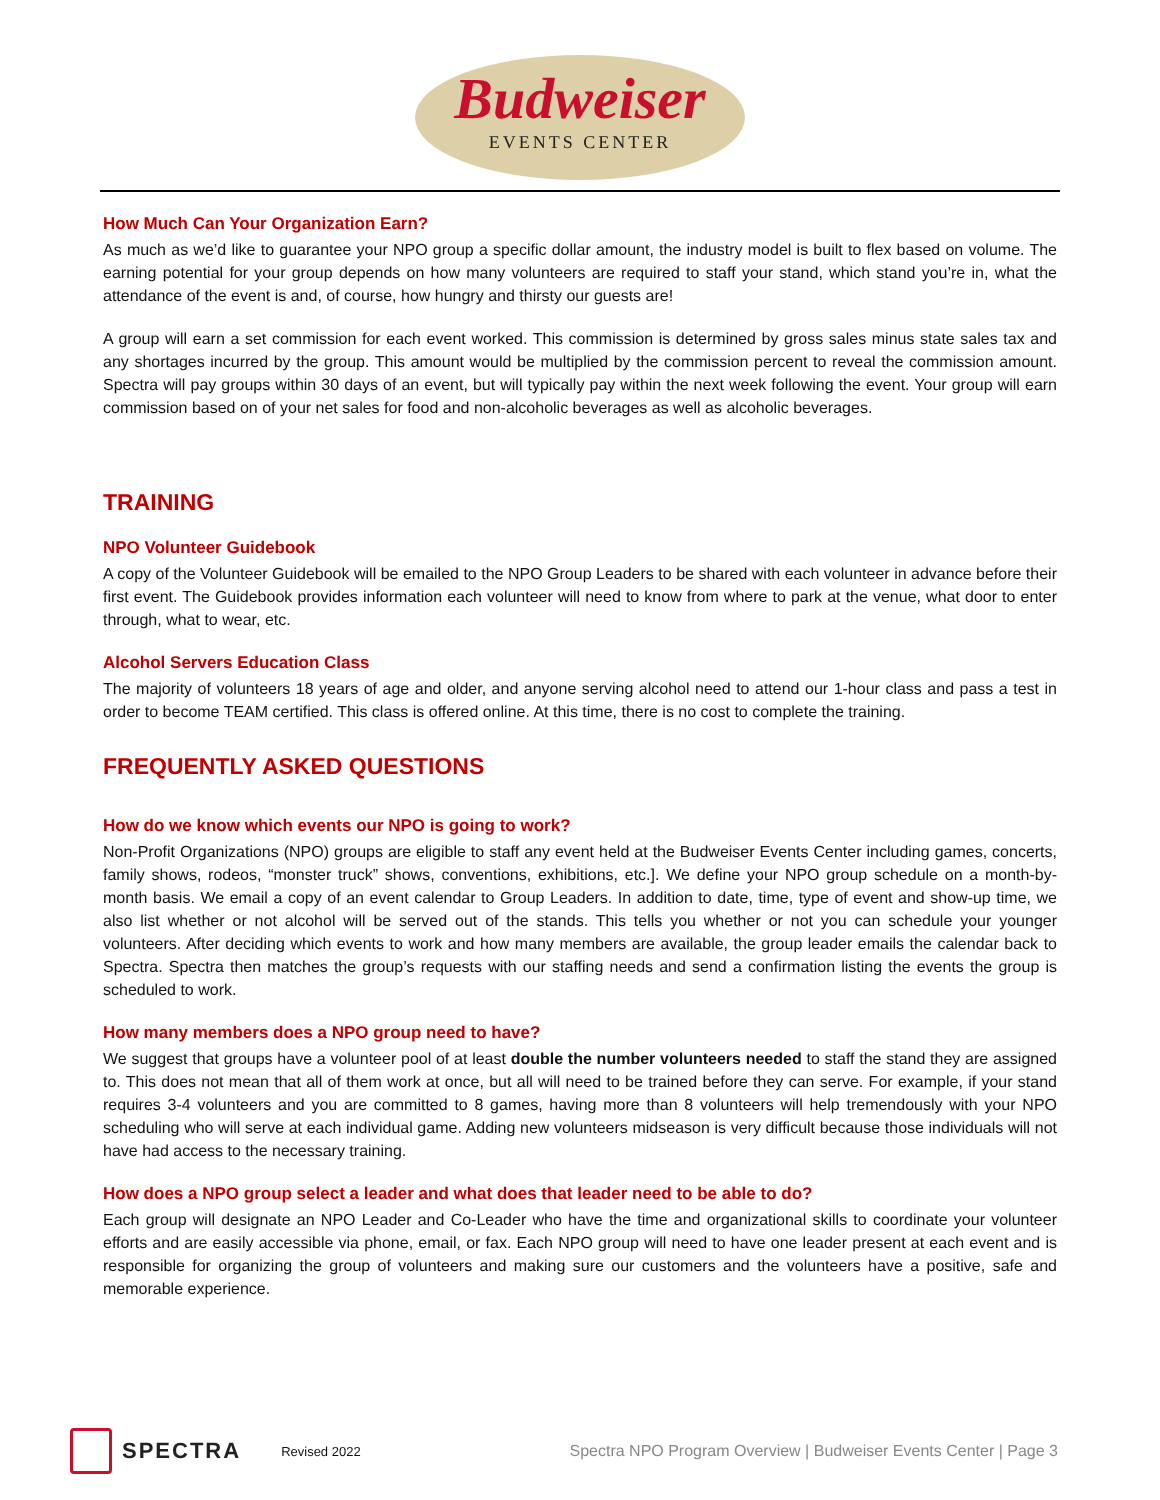Budweiser EVENTS CENTER
How Much Can Your Organization Earn?
As much as we’d like to guarantee your NPO group a specific dollar amount, the industry model is built to flex based on volume. The earning potential for your group depends on how many volunteers are required to staff your stand, which stand you’re in, what the attendance of the event is and, of course, how hungry and thirsty our guests are!
A group will earn a set commission for each event worked. This commission is determined by gross sales minus state sales tax and any shortages incurred by the group. This amount would be multiplied by the commission percent to reveal the commission amount. Spectra will pay groups within 30 days of an event, but will typically pay within the next week following the event. Your group will earn commission based on of your net sales for food and non-alcoholic beverages as well as alcoholic beverages.
TRAINING
NPO Volunteer Guidebook
A copy of the Volunteer Guidebook will be emailed to the NPO Group Leaders to be shared with each volunteer in advance before their first event. The Guidebook provides information each volunteer will need to know from where to park at the venue, what door to enter through, what to wear, etc.
Alcohol Servers Education Class
The majority of volunteers 18 years of age and older, and anyone serving alcohol need to attend our 1-hour class and pass a test in order to become TEAM certified. This class is offered online. At this time, there is no cost to complete the training.
FREQUENTLY ASKED QUESTIONS
How do we know which events our NPO is going to work?
Non-Profit Organizations (NPO) groups are eligible to staff any event held at the Budweiser Events Center including games, concerts, family shows, rodeos, “monster truck” shows, conventions, exhibitions, etc.]. We define your NPO group schedule on a month-by-month basis. We email a copy of an event calendar to Group Leaders. In addition to date, time, type of event and show-up time, we also list whether or not alcohol will be served out of the stands. This tells you whether or not you can schedule your younger volunteers. After deciding which events to work and how many members are available, the group leader emails the calendar back to Spectra. Spectra then matches the group’s requests with our staffing needs and send a confirmation listing the events the group is scheduled to work.
How many members does a NPO group need to have?
We suggest that groups have a volunteer pool of at least double the number volunteers needed to staff the stand they are assigned to. This does not mean that all of them work at once, but all will need to be trained before they can serve. For example, if your stand requires 3-4 volunteers and you are committed to 8 games, having more than 8 volunteers will help tremendously with your NPO scheduling who will serve at each individual game. Adding new volunteers midseason is very difficult because those individuals will not have had access to the necessary training.
How does a NPO group select a leader and what does that leader need to be able to do?
Each group will designate an NPO Leader and Co-Leader who have the time and organizational skills to coordinate your volunteer efforts and are easily accessible via phone, email, or fax. Each NPO group will need to have one leader present at each event and is responsible for organizing the group of volunteers and making sure our customers and the volunteers have a positive, safe and memorable experience.
SPECTRA Revised 2022 Spectra NPO Program Overview | Budweiser Events Center | Page 3